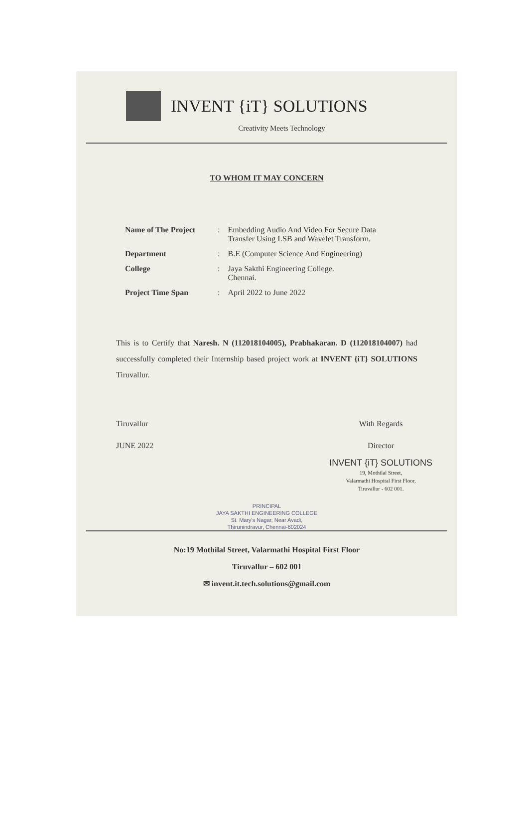INVENT {iT} SOLUTIONS
Creativity Meets Technology
TO WHOM IT MAY CONCERN
| Name of The Project | : | Embedding Audio And Video For Secure Data Transfer Using LSB and Wavelet Transform. |
| Department | : | B.E (Computer Science And Engineering) |
| College | : | Jaya Sakthi Engineering College. Chennai. |
| Project Time Span | : | April 2022 to June 2022 |
This is to Certify that Naresh. N (112018104005), Prabhakaran. D (112018104007) had successfully completed their Internship based project work at INVENT {iT} SOLUTIONS Tiruvallur.
Tiruvallur
JUNE 2022
With Regards
Director
INVENT {iT} SOLUTIONS
19, Mothilal Street,
Valarmathi Hospital First Floor,
Tiruvallur - 602 001.
PRINCIPAL
JAYA SAKTHI ENGINEERING COLLEGE
St. Mary's Nagar, Near Avadi,
Thirunindravur, Chennai-602024
No:19 Mothilal Street, Valarmathi Hospital First Floor
Tiruvallur – 602 001
✉ invent.it.tech.solutions@gmail.com